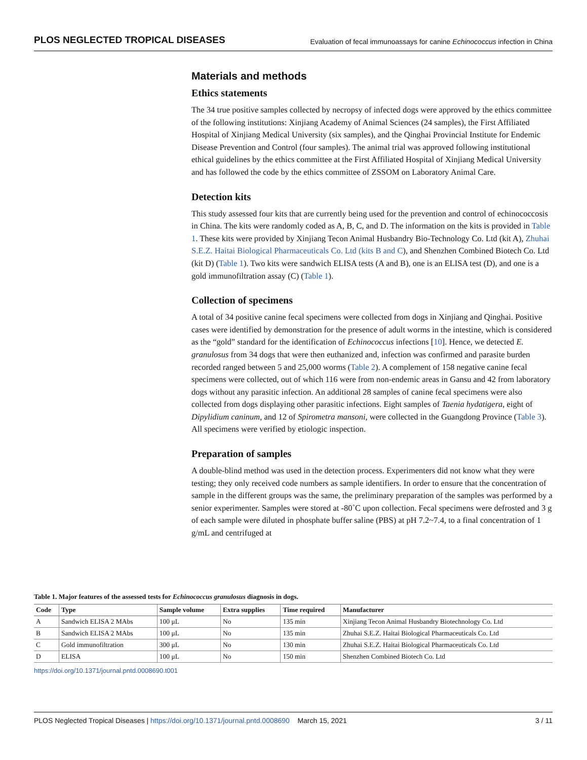PLOS NEGLECTED TROPICAL DISEASES Evaluation of fecal immunoassays for canine Echinococcus infection in China
Materials and methods
Ethics statements
The 34 true positive samples collected by necropsy of infected dogs were approved by the ethics committee of the following institutions: Xinjiang Academy of Animal Sciences (24 samples), the First Affiliated Hospital of Xinjiang Medical University (six samples), and the Qinghai Provincial Institute for Endemic Disease Prevention and Control (four samples). The animal trial was approved following institutional ethical guidelines by the ethics committee at the First Affiliated Hospital of Xinjiang Medical University and has followed the code by the ethics committee of ZSSOM on Laboratory Animal Care.
Detection kits
This study assessed four kits that are currently being used for the prevention and control of echinococcosis in China. The kits were randomly coded as A, B, C, and D. The information on the kits is provided in Table 1. These kits were provided by Xinjiang Tecon Animal Husbandry Bio-Technology Co. Ltd (kit A), Zhuhai S.E.Z. Haitai Biological Pharmaceuticals Co. Ltd (kits B and C), and Shenzhen Combined Biotech Co. Ltd (kit D) (Table 1). Two kits were sandwich ELISA tests (A and B), one is an ELISA test (D), and one is a gold immunofiltration assay (C) (Table 1).
Collection of specimens
A total of 34 positive canine fecal specimens were collected from dogs in Xinjiang and Qinghai. Positive cases were identified by demonstration for the presence of adult worms in the intestine, which is considered as the “gold” standard for the identification of Echinococcus infections [10]. Hence, we detected E. granulosus from 34 dogs that were then euthanized and, infection was confirmed and parasite burden recorded ranged between 5 and 25,000 worms (Table 2). A complement of 158 negative canine fecal specimens were collected, out of which 116 were from non-endemic areas in Gansu and 42 from laboratory dogs without any parasitic infection. An additional 28 samples of canine fecal specimens were also collected from dogs displaying other parasitic infections. Eight samples of Taenia hydatigera, eight of Dipylidium caninum, and 12 of Spirometra mansoni, were collected in the Guangdong Province (Table 3). All specimens were verified by etiologic inspection.
Preparation of samples
A double-blind method was used in the detection process. Experimenters did not know what they were testing; they only received code numbers as sample identifiers. In order to ensure that the concentration of sample in the different groups was the same, the preliminary preparation of the samples was performed by a senior experimenter. Samples were stored at -80˚C upon collection. Fecal specimens were defrosted and 3 g of each sample were diluted in phosphate buffer saline (PBS) at pH 7.2~7.4, to a final concentration of 1 g/mL and centrifuged at
Table 1. Major features of the assessed tests for Echinococcus granulosus diagnosis in dogs.
| Code | Type | Sample volume | Extra supplies | Time required | Manufacturer |
| --- | --- | --- | --- | --- | --- |
| A | Sandwich ELISA 2 MAbs | 100 μL | No | 135 min | Xinjiang Tecon Animal Husbandry Biotechnology Co. Ltd |
| B | Sandwich ELISA 2 MAbs | 100 μL | No | 135 min | Zhuhai S.E.Z. Haitai Biological Pharmaceuticals Co. Ltd |
| C | Gold immunofiltration | 300 μL | No | 130 min | Zhuhai S.E.Z. Haitai Biological Pharmaceuticals Co. Ltd |
| D | ELISA | 100 μL | No | 150 min | Shenzhen Combined Biotech Co. Ltd |
https://doi.org/10.1371/journal.pntd.0008690.t001
PLOS Neglected Tropical Diseases | https://doi.org/10.1371/journal.pntd.0008690 March 15, 2021 3 / 11